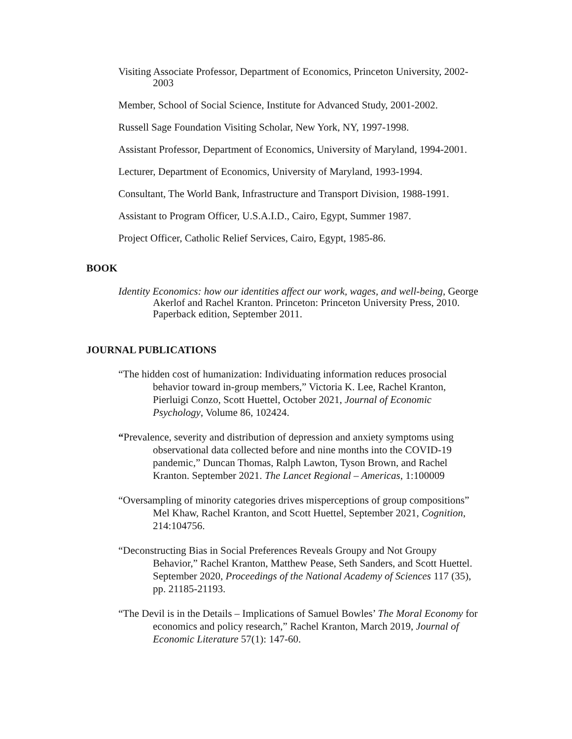Visiting Associate Professor, Department of Economics, Princeton University, 2002-2003
Member, School of Social Science, Institute for Advanced Study, 2001-2002.
Russell Sage Foundation Visiting Scholar, New York, NY, 1997-1998.
Assistant Professor, Department of Economics, University of Maryland, 1994-2001.
Lecturer, Department of Economics, University of Maryland, 1993-1994.
Consultant, The World Bank, Infrastructure and Transport Division, 1988-1991.
Assistant to Program Officer, U.S.A.I.D., Cairo, Egypt, Summer 1987.
Project Officer, Catholic Relief Services, Cairo, Egypt, 1985-86.
BOOK
Identity Economics: how our identities affect our work, wages, and well-being, George Akerlof and Rachel Kranton. Princeton: Princeton University Press, 2010. Paperback edition, September 2011.
JOURNAL PUBLICATIONS
“The hidden cost of humanization: Individuating information reduces prosocial behavior toward in-group members,” Victoria K. Lee, Rachel Kranton, Pierluigi Conzo, Scott Huettel, October 2021, Journal of Economic Psychology, Volume 86, 102424.
“Prevalence, severity and distribution of depression and anxiety symptoms using observational data collected before and nine months into the COVID-19 pandemic,” Duncan Thomas, Ralph Lawton, Tyson Brown, and Rachel Kranton. September 2021. The Lancet Regional – Americas, 1:100009
“Oversampling of minority categories drives misperceptions of group compositions” Mel Khaw, Rachel Kranton, and Scott Huettel, September 2021, Cognition, 214:104756.
“Deconstructing Bias in Social Preferences Reveals Groupy and Not Groupy Behavior,” Rachel Kranton, Matthew Pease, Seth Sanders, and Scott Huettel. September 2020, Proceedings of the National Academy of Sciences 117 (35), pp. 21185-21193.
“The Devil is in the Details – Implications of Samuel Bowles’ The Moral Economy for economics and policy research,” Rachel Kranton, March 2019, Journal of Economic Literature 57(1): 147-60.